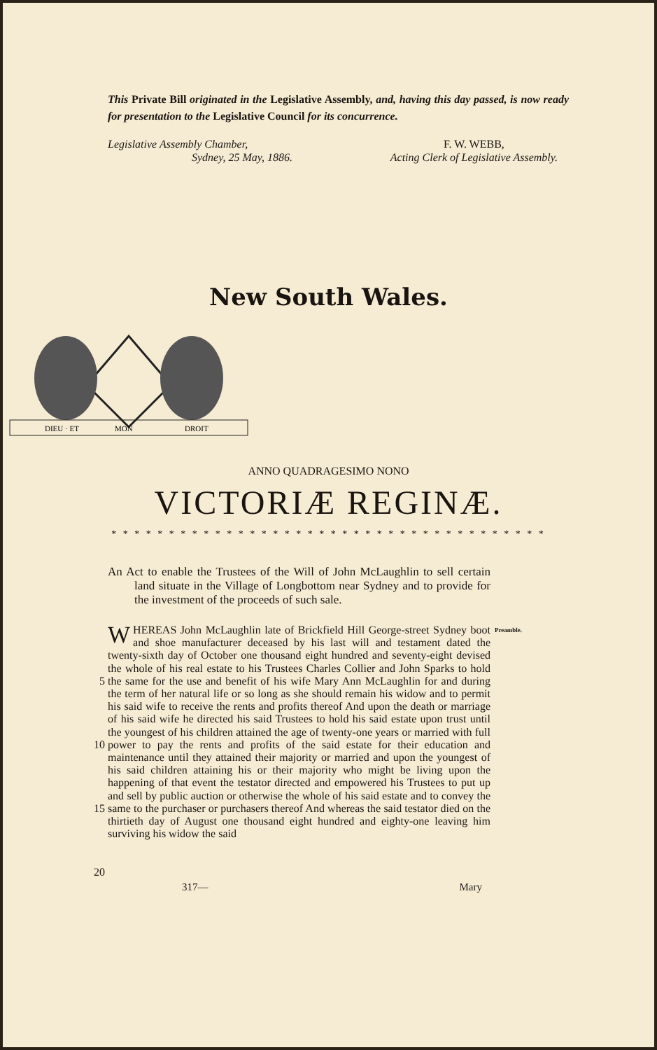This Private Bill originated in the Legislative Assembly, and, having this day passed, is now ready for presentation to the Legislative Council for its concurrence.
Legislative Assembly Chamber,
Sydney, 25 May, 1886.
F. W. WEBB,
Acting Clerk of Legislative Assembly.
New South Wales.
DIEU · ET
MON
DROIT
ANNO QUADRAGESIMO NONO
VICTORIÆ REGINÆ.
* * * * * * * * * * * * * * * * * * * * * * * * * * * * * * * * * * * * * *
An Act to enable the Trustees of the Will of John McLaughlin to sell certain land situate in the Village of Longbottom near Sydney and to provide for the investment of the proceeds of such sale.
5
10
15
20
WHEREAS John McLaughlin late of Brickfield Hill George-street Sydney boot and shoe manufacturer deceased by his last will and testament dated the twenty-sixth day of October one thousand eight hundred and seventy-eight devised the whole of his real estate to his Trustees Charles Collier and John Sparks to hold the same for the use and benefit of his wife Mary Ann McLaughlin for and during the term of her natural life or so long as she should remain his widow and to permit his said wife to receive the rents and profits thereof And upon the death or marriage of his said wife he directed his said Trustees to hold his said estate upon trust until the youngest of his children attained the age of twenty-one years or married with full power to pay the rents and profits of the said estate for their education and maintenance until they attained their majority or married and upon the youngest of his said children attaining his or their majority who might be living upon the happening of that event the testator directed and empowered his Trustees to put up and sell by public auction or otherwise the whole of his said estate and to convey the same to the purchaser or purchasers thereof And whereas the said testator died on the thirtieth day of August one thousand eight hundred and eighty-one leaving him surviving his widow the said
Preamble.
317— Mary